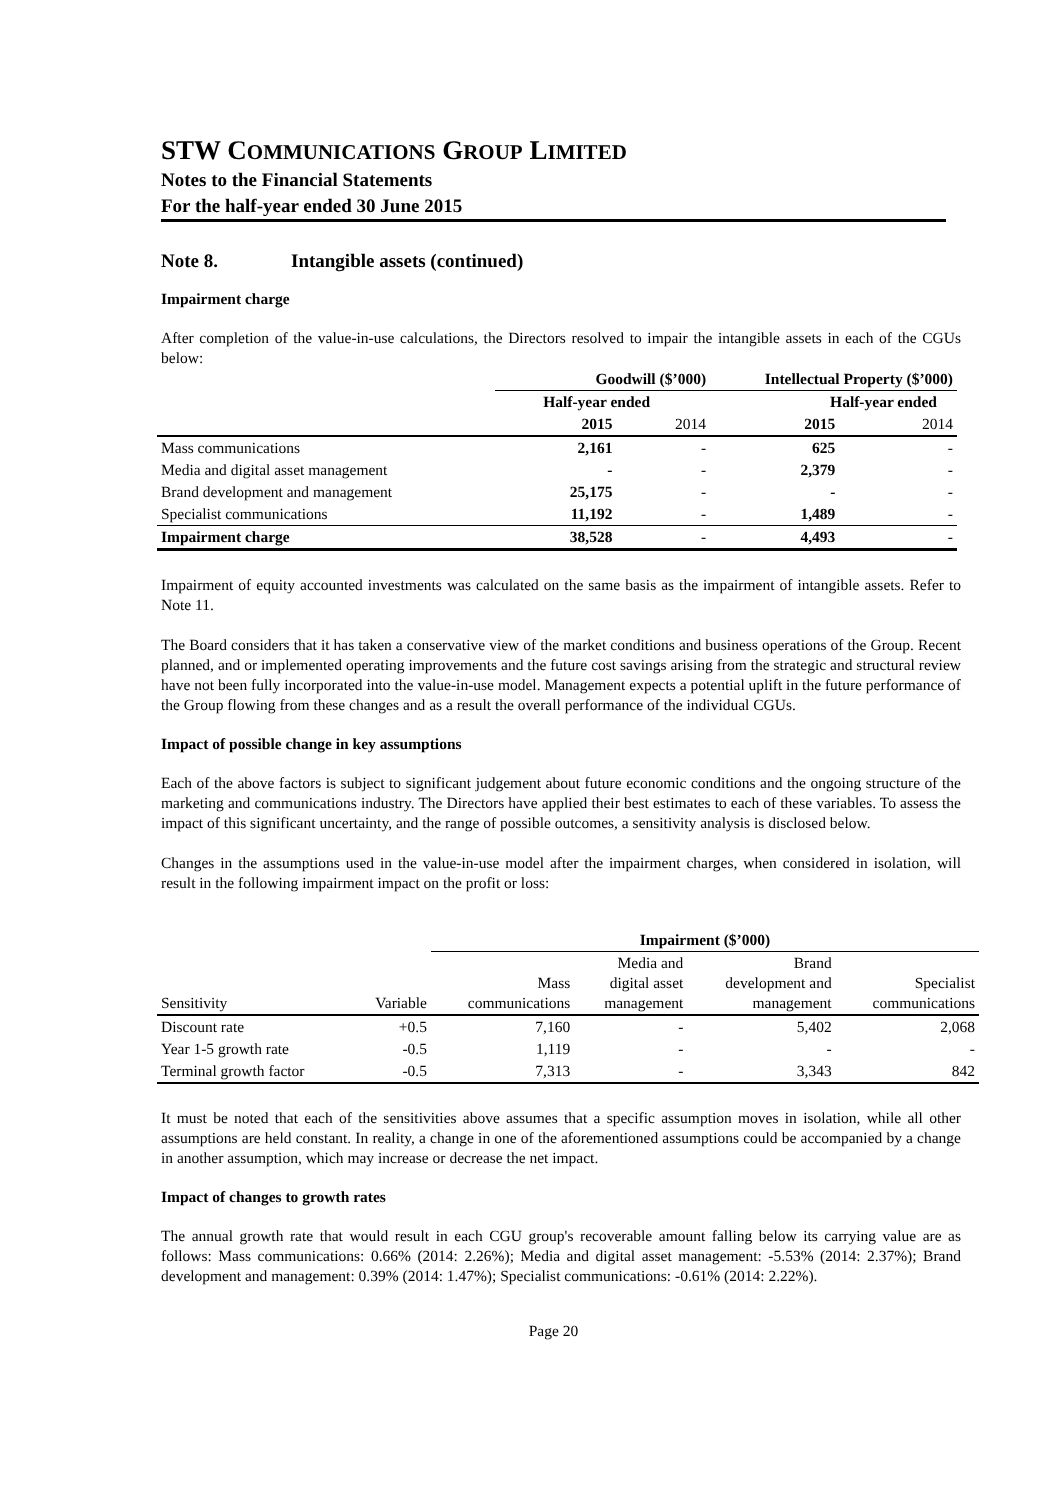STW COMMUNICATIONS GROUP LIMITED
Notes to the Financial Statements
For the half-year ended 30 June 2015
Note 8. Intangible assets (continued)
Impairment charge
After completion of the value-in-use calculations, the Directors resolved to impair the intangible assets in each of the CGUs below:
| | Goodwill ($’000) | | Intellectual Property ($’000) | |
| --- | --- | --- | --- | --- |
| | Half-year ended | | Half-year ended | |
| | 2015 | 2014 | 2015 | 2014 |
| Mass communications | 2,161 | - | 625 | - |
| Media and digital asset management | - | - | 2,379 | - |
| Brand development and management | 25,175 | - | - | - |
| Specialist communications | 11,192 | - | 1,489 | - |
| Impairment charge | 38,528 | - | 4,493 | - |
Impairment of equity accounted investments was calculated on the same basis as the impairment of intangible assets. Refer to Note 11.
The Board considers that it has taken a conservative view of the market conditions and business operations of the Group. Recent planned, and or implemented operating improvements and the future cost savings arising from the strategic and structural review have not been fully incorporated into the value-in-use model. Management expects a potential uplift in the future performance of the Group flowing from these changes and as a result the overall performance of the individual CGUs.
Impact of possible change in key assumptions
Each of the above factors is subject to significant judgement about future economic conditions and the ongoing structure of the marketing and communications industry. The Directors have applied their best estimates to each of these variables. To assess the impact of this significant uncertainty, and the range of possible outcomes, a sensitivity analysis is disclosed below.
Changes in the assumptions used in the value-in-use model after the impairment charges, when considered in isolation, will result in the following impairment impact on the profit or loss:
| | | Impairment ($’000) | | | |
| --- | --- | --- | --- | --- | --- |
| Sensitivity | Variable | Mass communications | Media and digital asset management | Brand development and management | Specialist communications |
| Discount rate | +0.5 | 7,160 | - | 5,402 | 2,068 |
| Year 1-5 growth rate | -0.5 | 1,119 | - | - | - |
| Terminal growth factor | -0.5 | 7,313 | - | 3,343 | 842 |
It must be noted that each of the sensitivities above assumes that a specific assumption moves in isolation, while all other assumptions are held constant. In reality, a change in one of the aforementioned assumptions could be accompanied by a change in another assumption, which may increase or decrease the net impact.
Impact of changes to growth rates
The annual growth rate that would result in each CGU group's recoverable amount falling below its carrying value are as follows: Mass communications: 0.66% (2014: 2.26%); Media and digital asset management: -5.53% (2014: 2.37%); Brand development and management: 0.39% (2014: 1.47%); Specialist communications: -0.61% (2014: 2.22%).
Page 20